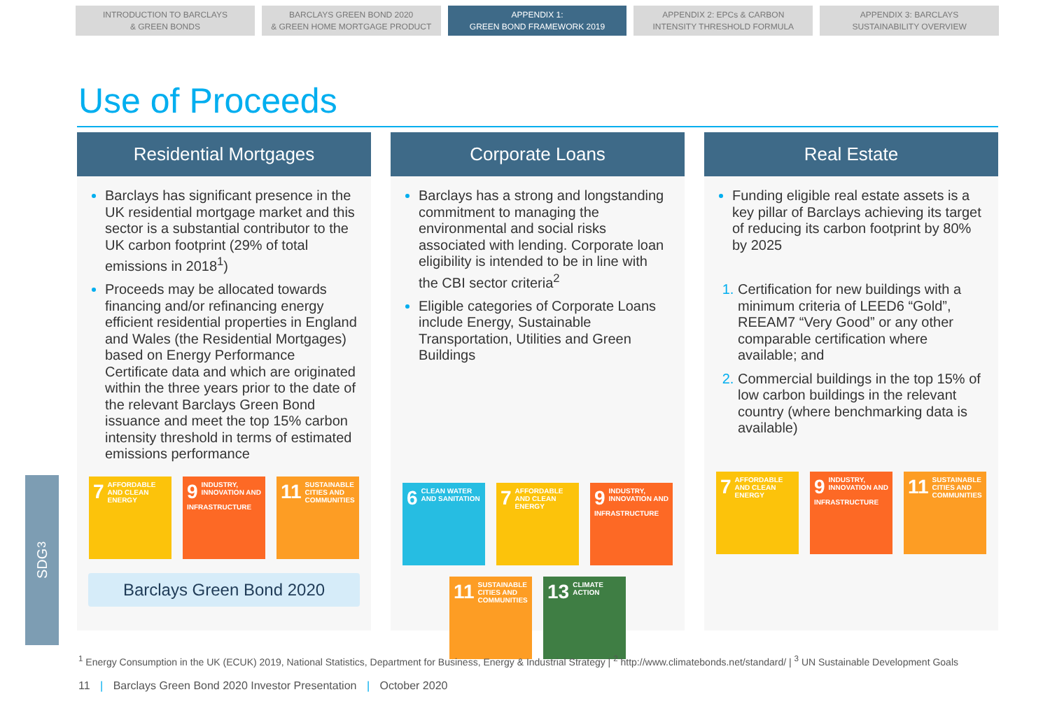INTRODUCTION TO BARCLAYS
& GREEN BONDS
BARCLAYS GREEN BOND 2020
& GREEN HOME MORTGAGE PRODUCT
APPENDIX 1:
GREEN BOND FRAMEWORK 2019
APPENDIX 2: EPCs & CARBON
INTENSITY THRESHOLD FORMULA
APPENDIX 3: BARCLAYS
SUSTAINABILITY OVERVIEW
Use of Proceeds
Residential Mortgages
Barclays has significant presence in the UK residential mortgage market and this sector is a substantial contributor to the UK carbon footprint (29% of total emissions in 2018<sup>1</sup>)
Proceeds may be allocated towards financing and/or refinancing energy efficient residential properties in England and Wales (the Residential Mortgages) based on Energy Performance Certificate data and which are originated within the three years prior to the date of the relevant Barclays Green Bond issuance and meet the top 15% carbon intensity threshold in terms of estimated emissions performance
7 AFFORDABLE AND CLEAN ENERGY
9 INDUSTRY, INNOVATION AND INFRASTRUCTURE
11 SUSTAINABLE CITIES AND COMMUNITIES
Barclays Green Bond 2020
Corporate Loans
Barclays has a strong and longstanding commitment to managing the environmental and social risks associated with lending. Corporate loan eligibility is intended to be in line with the CBI sector criteria<sup>2</sup>
Eligible categories of Corporate Loans include Energy, Sustainable Transportation, Utilities and Green Buildings
6 CLEAN WATER AND SANITATION
7 AFFORDABLE AND CLEAN ENERGY
9 INDUSTRY, INNOVATION AND INFRASTRUCTURE
11 SUSTAINABLE CITIES AND COMMUNITIES
13 CLIMATE ACTION
Real Estate
Funding eligible real estate assets is a key pillar of Barclays achieving its target of reducing its carbon footprint by 80% by 2025
Certification for new buildings with a minimum criteria of LEED6 “Gold”, REEAM7 “Very Good” or any other comparable certification where available; and
Commercial buildings in the top 15% of low carbon buildings in the relevant country (where benchmarking data is available)
7 AFFORDABLE AND CLEAN ENERGY
9 INDUSTRY, INNOVATION AND INFRASTRUCTURE
11 SUSTAINABLE CITIES AND COMMUNITIES
SDG<sup>3</sup>
<sup>1</sup> Energy Consumption in the UK (ECUK) 2019, National Statistics, Department for Business, Energy & Industrial Strategy | <sup>2</sup> http://www.climatebonds.net/standard/ | <sup>3</sup> UN Sustainable Development Goals
11 | Barclays Green Bond 2020 Investor Presentation | October 2020